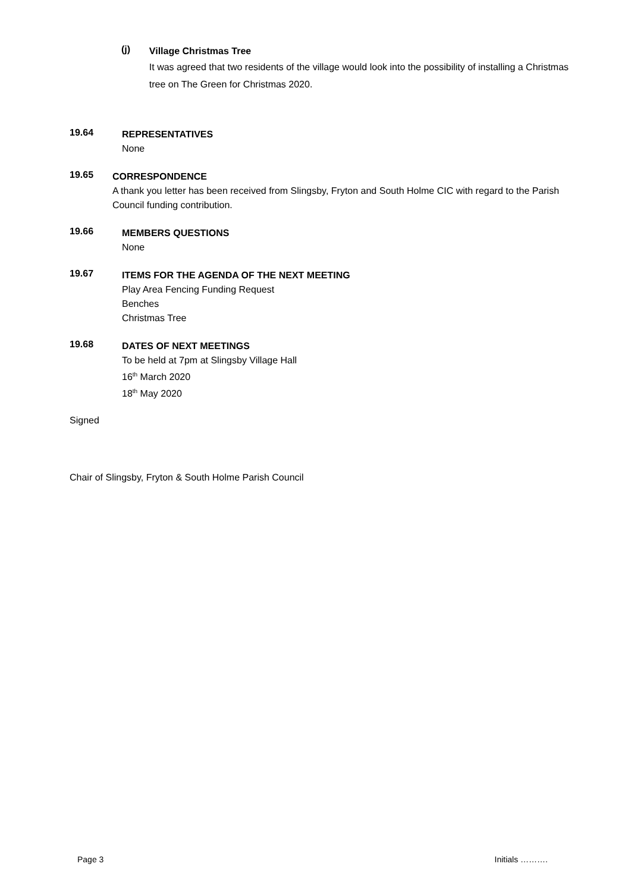(j)
Village Christmas Tree
It was agreed that two residents of the village would look into the possibility of installing a Christmas tree on The Green for Christmas 2020.
19.64
REPRESENTATIVES
None
19.65
CORRESPONDENCE
A thank you letter has been received from Slingsby, Fryton and South Holme CIC with regard to the Parish Council funding contribution.
19.66
MEMBERS QUESTIONS
None
19.67
ITEMS FOR THE AGENDA OF THE NEXT MEETING
Play Area Fencing Funding Request
Benches
Christmas Tree
19.68
DATES OF NEXT MEETINGS
To be held at 7pm at Slingsby Village Hall
16<sup>th</sup> March 2020
18<sup>th</sup> May 2020
Signed
Chair of Slingsby, Fryton & South Holme Parish Council
Page 3 Initials ……….